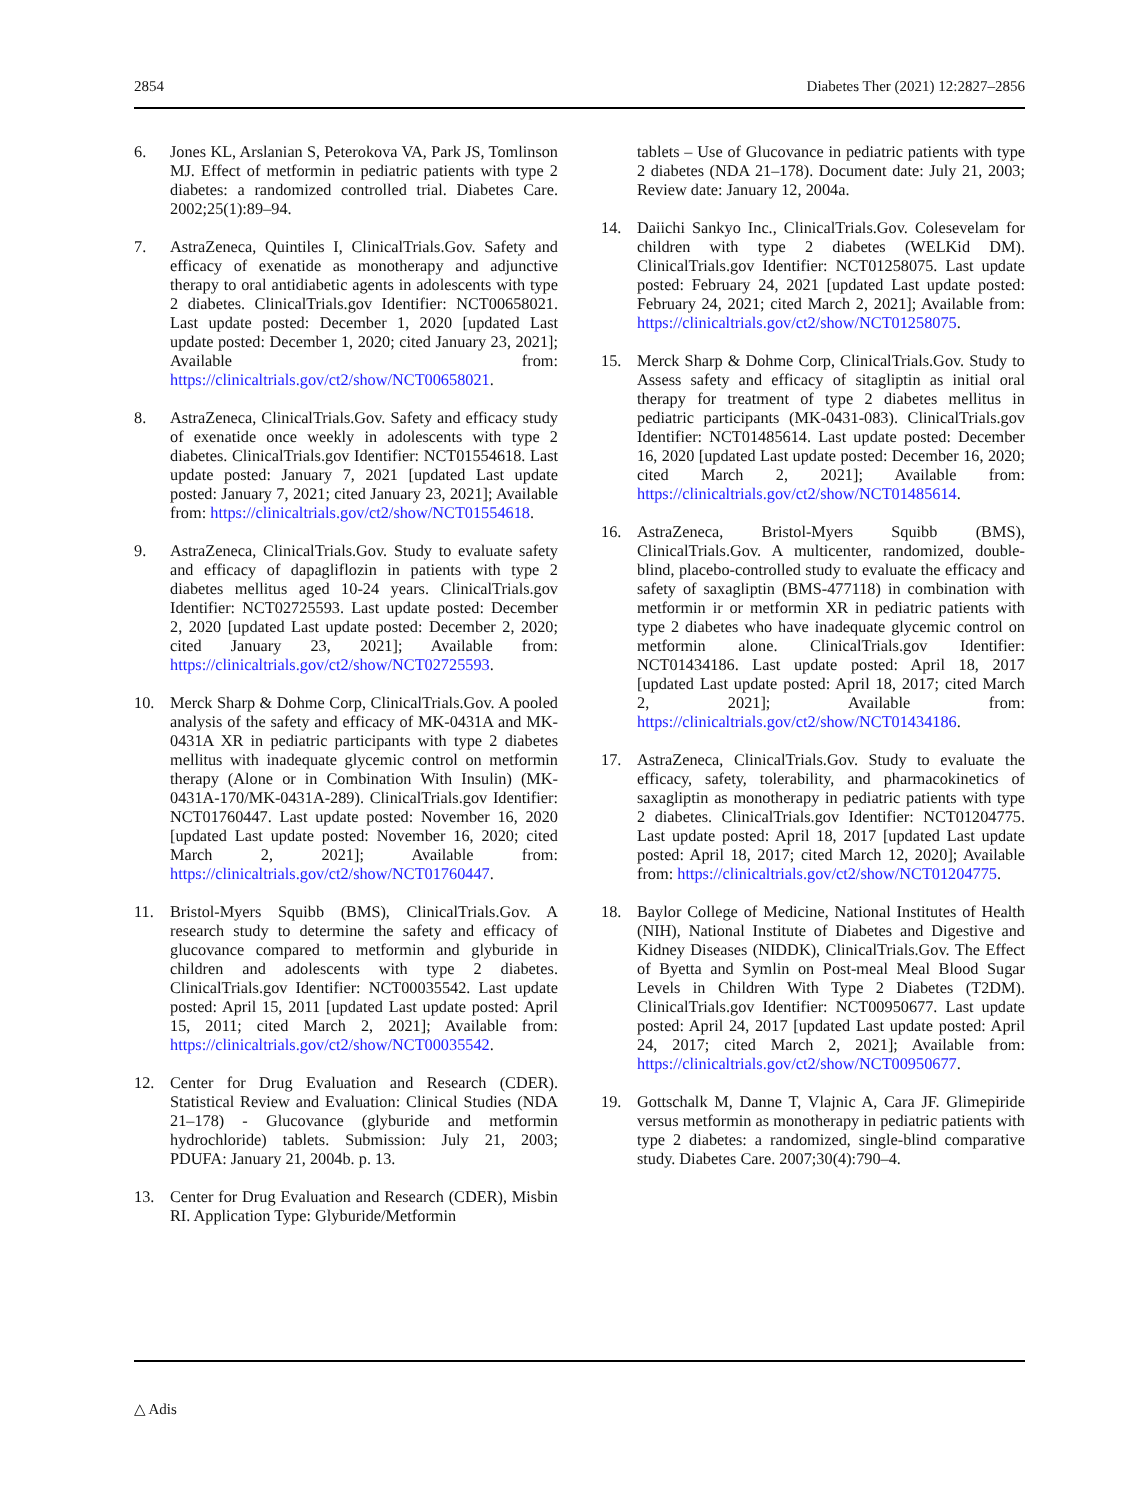2854 Diabetes Ther (2021) 12:2827–2856
6. Jones KL, Arslanian S, Peterokova VA, Park JS, Tomlinson MJ. Effect of metformin in pediatric patients with type 2 diabetes: a randomized controlled trial. Diabetes Care. 2002;25(1):89–94.
7. AstraZeneca, Quintiles I, ClinicalTrials.Gov. Safety and efficacy of exenatide as monotherapy and adjunctive therapy to oral antidiabetic agents in adolescents with type 2 diabetes. ClinicalTrials.gov Identifier: NCT00658021. Last update posted: December 1, 2020 [updated Last update posted: December 1, 2020; cited January 23, 2021]; Available from: https://clinicaltrials.gov/ct2/show/NCT00658021.
8. AstraZeneca, ClinicalTrials.Gov. Safety and efficacy study of exenatide once weekly in adolescents with type 2 diabetes. ClinicalTrials.gov Identifier: NCT01554618. Last update posted: January 7, 2021 [updated Last update posted: January 7, 2021; cited January 23, 2021]; Available from: https://clinicaltrials.gov/ct2/show/NCT01554618.
9. AstraZeneca, ClinicalTrials.Gov. Study to evaluate safety and efficacy of dapagliflozin in patients with type 2 diabetes mellitus aged 10-24 years. ClinicalTrials.gov Identifier: NCT02725593. Last update posted: December 2, 2020 [updated Last update posted: December 2, 2020; cited January 23, 2021]; Available from: https://clinicaltrials.gov/ct2/show/NCT02725593.
10. Merck Sharp & Dohme Corp, ClinicalTrials.Gov. A pooled analysis of the safety and efficacy of MK-0431A and MK-0431A XR in pediatric participants with type 2 diabetes mellitus with inadequate glycemic control on metformin therapy (Alone or in Combination With Insulin) (MK-0431A-170/MK-0431A-289). ClinicalTrials.gov Identifier: NCT01760447. Last update posted: November 16, 2020 [updated Last update posted: November 16, 2020; cited March 2, 2021]; Available from: https://clinicaltrials.gov/ct2/show/NCT01760447.
11. Bristol-Myers Squibb (BMS), ClinicalTrials.Gov. A research study to determine the safety and efficacy of glucovance compared to metformin and glyburide in children and adolescents with type 2 diabetes. ClinicalTrials.gov Identifier: NCT00035542. Last update posted: April 15, 2011 [updated Last update posted: April 15, 2011; cited March 2, 2021]; Available from: https://clinicaltrials.gov/ct2/show/NCT00035542.
12. Center for Drug Evaluation and Research (CDER). Statistical Review and Evaluation: Clinical Studies (NDA 21–178) - Glucovance (glyburide and metformin hydrochloride) tablets. Submission: July 21, 2003; PDUFA: January 21, 2004b. p. 13.
13. Center for Drug Evaluation and Research (CDER), Misbin RI. Application Type: Glyburide/Metformin
tablets – Use of Glucovance in pediatric patients with type 2 diabetes (NDA 21–178). Document date: July 21, 2003; Review date: January 12, 2004a.
14. Daiichi Sankyo Inc., ClinicalTrials.Gov. Colesevelam for children with type 2 diabetes (WELKid DM). ClinicalTrials.gov Identifier: NCT01258075. Last update posted: February 24, 2021 [updated Last update posted: February 24, 2021; cited March 2, 2021]; Available from: https://clinicaltrials.gov/ct2/show/NCT01258075.
15. Merck Sharp & Dohme Corp, ClinicalTrials.Gov. Study to Assess safety and efficacy of sitagliptin as initial oral therapy for treatment of type 2 diabetes mellitus in pediatric participants (MK-0431-083). ClinicalTrials.gov Identifier: NCT01485614. Last update posted: December 16, 2020 [updated Last update posted: December 16, 2020; cited March 2, 2021]; Available from: https://clinicaltrials.gov/ct2/show/NCT01485614.
16. AstraZeneca, Bristol-Myers Squibb (BMS), ClinicalTrials.Gov. A multicenter, randomized, double-blind, placebo-controlled study to evaluate the efficacy and safety of saxagliptin (BMS-477118) in combination with metformin ir or metformin XR in pediatric patients with type 2 diabetes who have inadequate glycemic control on metformin alone. ClinicalTrials.gov Identifier: NCT01434186. Last update posted: April 18, 2017 [updated Last update posted: April 18, 2017; cited March 2, 2021]; Available from: https://clinicaltrials.gov/ct2/show/NCT01434186.
17. AstraZeneca, ClinicalTrials.Gov. Study to evaluate the efficacy, safety, tolerability, and pharmacokinetics of saxagliptin as monotherapy in pediatric patients with type 2 diabetes. ClinicalTrials.gov Identifier: NCT01204775. Last update posted: April 18, 2017 [updated Last update posted: April 18, 2017; cited March 12, 2020]; Available from: https://clinicaltrials.gov/ct2/show/NCT01204775.
18. Baylor College of Medicine, National Institutes of Health (NIH), National Institute of Diabetes and Digestive and Kidney Diseases (NIDDK), ClinicalTrials.Gov. The Effect of Byetta and Symlin on Post-meal Meal Blood Sugar Levels in Children With Type 2 Diabetes (T2DM). ClinicalTrials.gov Identifier: NCT00950677. Last update posted: April 24, 2017 [updated Last update posted: April 24, 2017; cited March 2, 2021]; Available from: https://clinicaltrials.gov/ct2/show/NCT00950677.
19. Gottschalk M, Danne T, Vlajnic A, Cara JF. Glimepiride versus metformin as monotherapy in pediatric patients with type 2 diabetes: a randomized, single-blind comparative study. Diabetes Care. 2007;30(4):790–4.
△ Adis